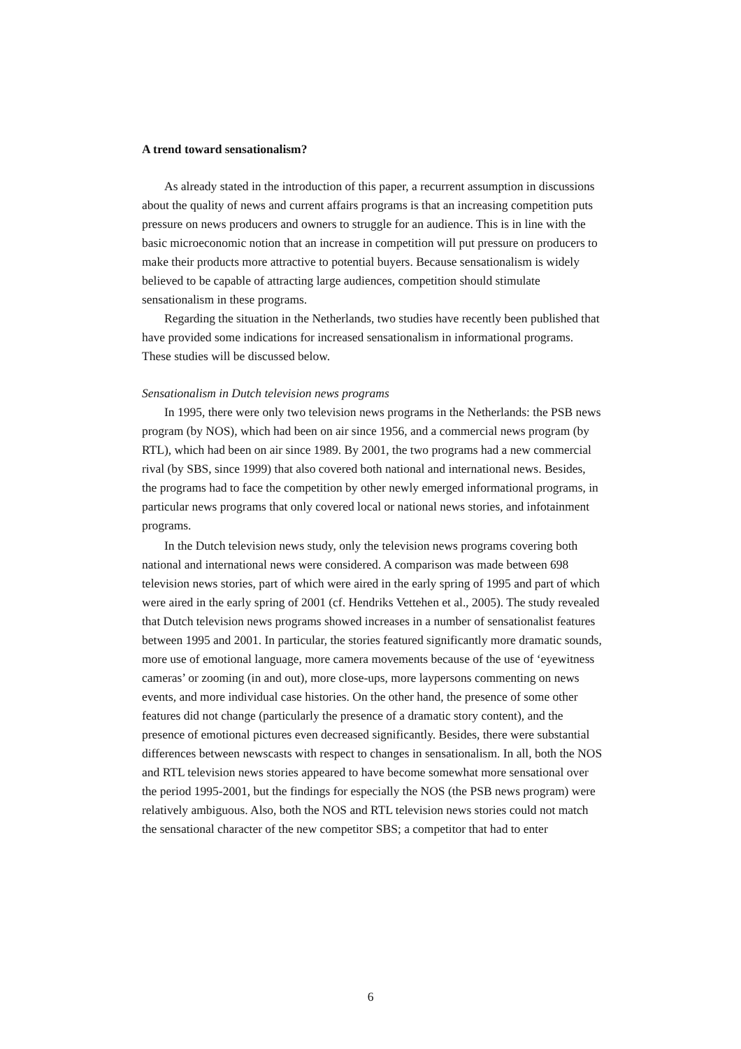A trend toward sensationalism?
As already stated in the introduction of this paper, a recurrent assumption in discussions about the quality of news and current affairs programs is that an increasing competition puts pressure on news producers and owners to struggle for an audience. This is in line with the basic microeconomic notion that an increase in competition will put pressure on producers to make their products more attractive to potential buyers. Because sensationalism is widely believed to be capable of attracting large audiences, competition should stimulate sensationalism in these programs.
Regarding the situation in the Netherlands, two studies have recently been published that have provided some indications for increased sensationalism in informational programs. These studies will be discussed below.
Sensationalism in Dutch television news programs
In 1995, there were only two television news programs in the Netherlands: the PSB news program (by NOS), which had been on air since 1956, and a commercial news program (by RTL), which had been on air since 1989. By 2001, the two programs had a new commercial rival (by SBS, since 1999) that also covered both national and international news. Besides, the programs had to face the competition by other newly emerged informational programs, in particular news programs that only covered local or national news stories, and infotainment programs.
In the Dutch television news study, only the television news programs covering both national and international news were considered. A comparison was made between 698 television news stories, part of which were aired in the early spring of 1995 and part of which were aired in the early spring of 2001 (cf. Hendriks Vettehen et al., 2005). The study revealed that Dutch television news programs showed increases in a number of sensationalist features between 1995 and 2001. In particular, the stories featured significantly more dramatic sounds, more use of emotional language, more camera movements because of the use of ‘eyewitness cameras’ or zooming (in and out), more close-ups, more laypersons commenting on news events, and more individual case histories. On the other hand, the presence of some other features did not change (particularly the presence of a dramatic story content), and the presence of emotional pictures even decreased significantly. Besides, there were substantial differences between newscasts with respect to changes in sensationalism. In all, both the NOS and RTL television news stories appeared to have become somewhat more sensational over the period 1995-2001, but the findings for especially the NOS (the PSB news program) were relatively ambiguous. Also, both the NOS and RTL television news stories could not match the sensational character of the new competitor SBS; a competitor that had to enter
6